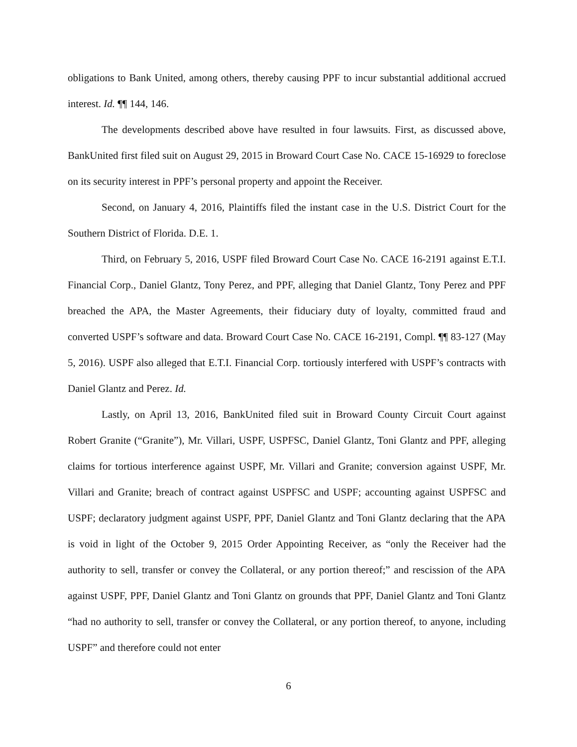obligations to Bank United, among others, thereby causing PPF to incur substantial additional accrued interest. Id. ¶¶ 144, 146.
The developments described above have resulted in four lawsuits. First, as discussed above, BankUnited first filed suit on August 29, 2015 in Broward Court Case No. CACE 15-16929 to foreclose on its security interest in PPF’s personal property and appoint the Receiver.
Second, on January 4, 2016, Plaintiffs filed the instant case in the U.S. District Court for the Southern District of Florida. D.E. 1.
Third, on February 5, 2016, USPF filed Broward Court Case No. CACE 16-2191 against E.T.I. Financial Corp., Daniel Glantz, Tony Perez, and PPF, alleging that Daniel Glantz, Tony Perez and PPF breached the APA, the Master Agreements, their fiduciary duty of loyalty, committed fraud and converted USPF’s software and data. Broward Court Case No. CACE 16-2191, Compl. ¶¶ 83-127 (May 5, 2016). USPF also alleged that E.T.I. Financial Corp. tortiously interfered with USPF’s contracts with Daniel Glantz and Perez. Id.
Lastly, on April 13, 2016, BankUnited filed suit in Broward County Circuit Court against Robert Granite (“Granite”), Mr. Villari, USPF, USPFSC, Daniel Glantz, Toni Glantz and PPF, alleging claims for tortious interference against USPF, Mr. Villari and Granite; conversion against USPF, Mr. Villari and Granite; breach of contract against USPFSC and USPF; accounting against USPFSC and USPF; declaratory judgment against USPF, PPF, Daniel Glantz and Toni Glantz declaring that the APA is void in light of the October 9, 2015 Order Appointing Receiver, as “only the Receiver had the authority to sell, transfer or convey the Collateral, or any portion thereof;” and rescission of the APA against USPF, PPF, Daniel Glantz and Toni Glantz on grounds that PPF, Daniel Glantz and Toni Glantz “had no authority to sell, transfer or convey the Collateral, or any portion thereof, to anyone, including USPF” and therefore could not enter
6